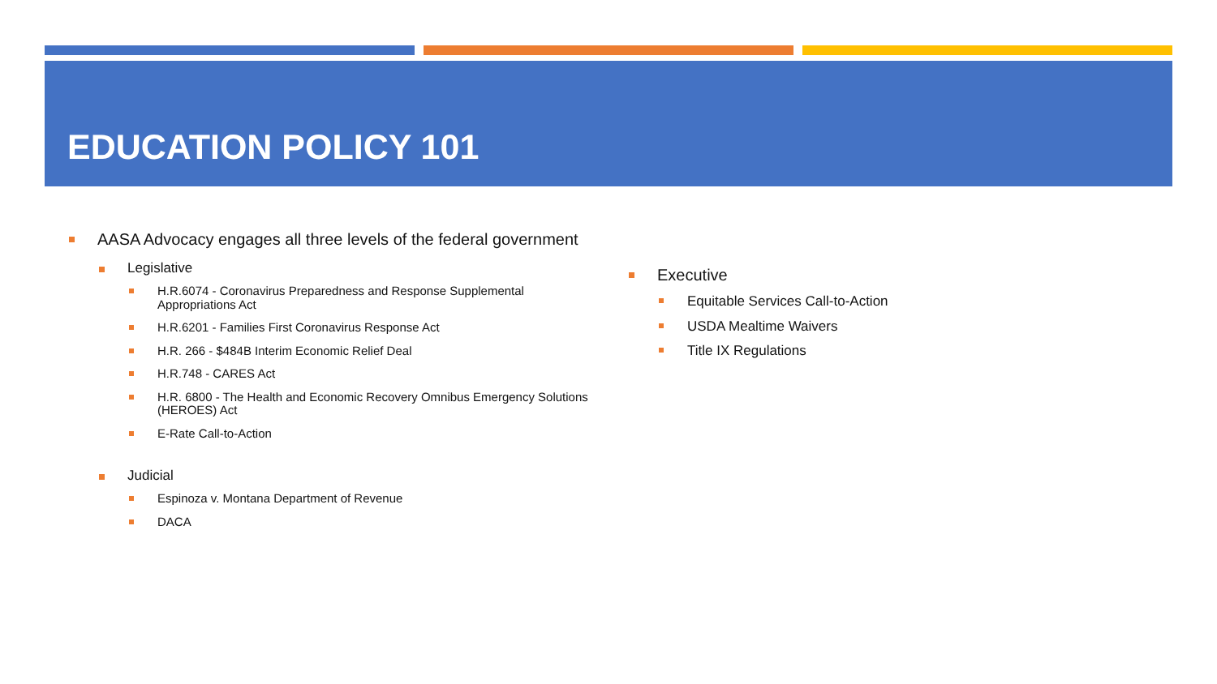EDUCATION POLICY 101
AASA Advocacy engages all three levels of the federal government
Legislative
H.R.6074 - Coronavirus Preparedness and Response Supplemental Appropriations Act
H.R.6201 - Families First Coronavirus Response Act
H.R. 266 - $484B Interim Economic Relief Deal
H.R.748 - CARES Act
H.R. 6800 - The Health and Economic Recovery Omnibus Emergency Solutions (HEROES) Act
E-Rate Call-to-Action
Judicial
Espinoza v. Montana Department of Revenue
DACA
Executive
Equitable Services Call-to-Action
USDA Mealtime Waivers
Title IX Regulations